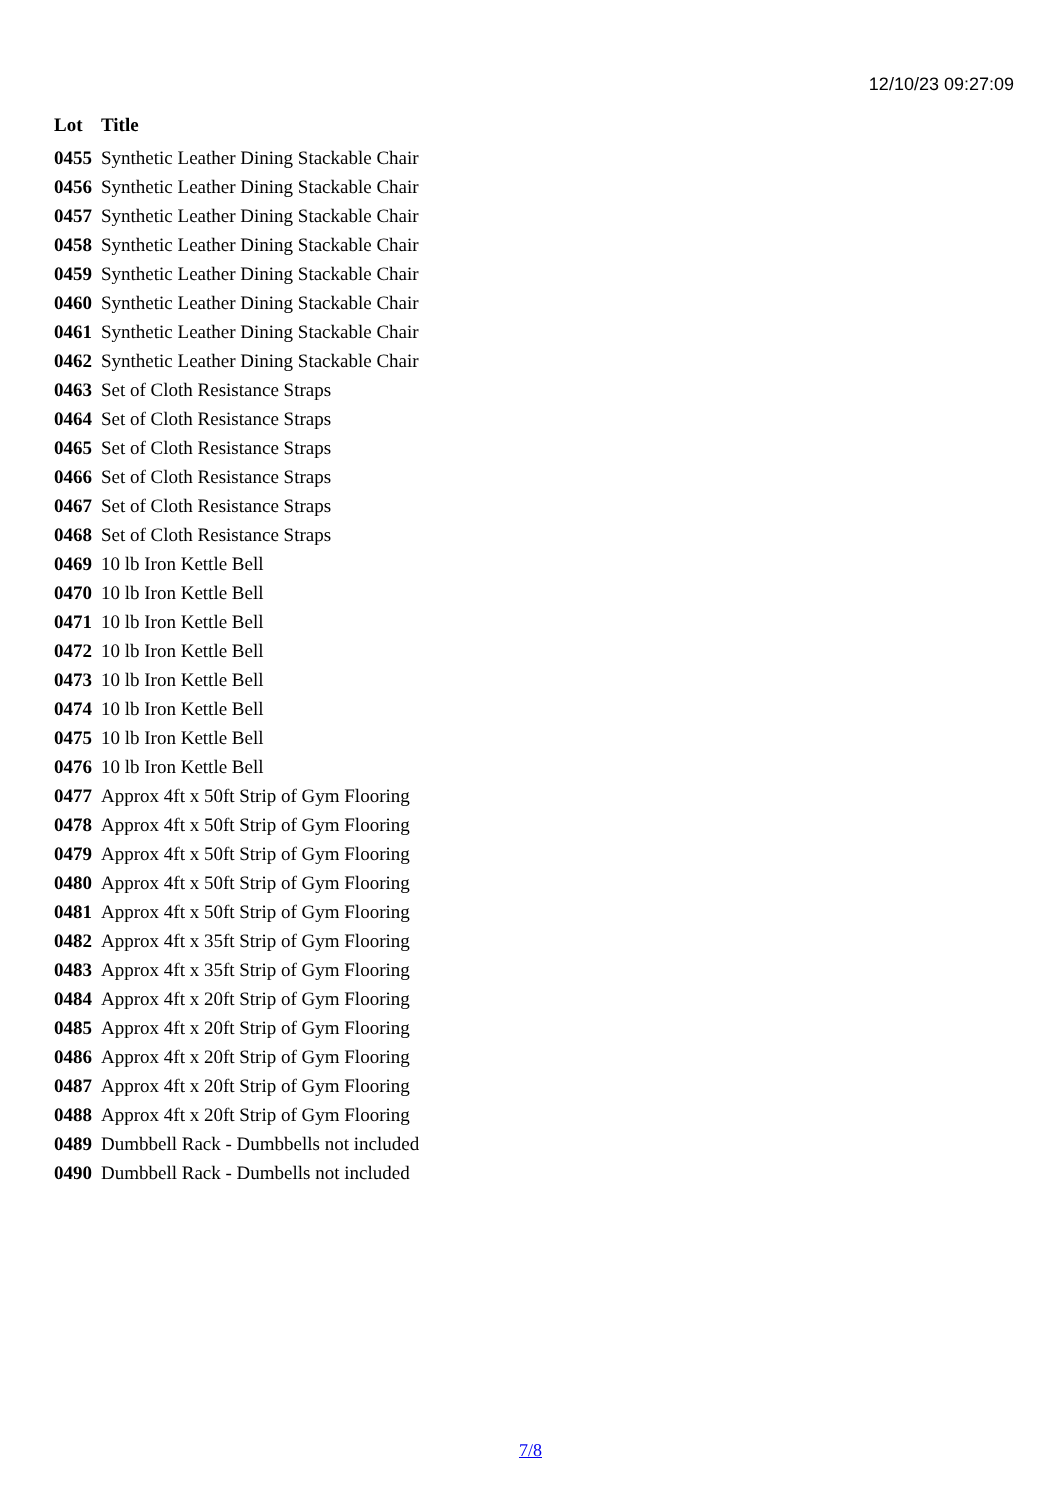12/10/23 09:27:09
| Lot | Title |
| --- | --- |
| 0455 | Synthetic Leather Dining Stackable Chair |
| 0456 | Synthetic Leather Dining Stackable Chair |
| 0457 | Synthetic Leather Dining Stackable Chair |
| 0458 | Synthetic Leather Dining Stackable Chair |
| 0459 | Synthetic Leather Dining Stackable Chair |
| 0460 | Synthetic Leather Dining Stackable Chair |
| 0461 | Synthetic Leather Dining Stackable Chair |
| 0462 | Synthetic Leather Dining Stackable Chair |
| 0463 | Set of Cloth Resistance Straps |
| 0464 | Set of Cloth Resistance Straps |
| 0465 | Set of Cloth Resistance Straps |
| 0466 | Set of Cloth Resistance Straps |
| 0467 | Set of Cloth Resistance Straps |
| 0468 | Set of Cloth Resistance Straps |
| 0469 | 10 lb Iron Kettle Bell |
| 0470 | 10 lb Iron Kettle Bell |
| 0471 | 10 lb Iron Kettle Bell |
| 0472 | 10 lb Iron Kettle Bell |
| 0473 | 10 lb Iron Kettle Bell |
| 0474 | 10 lb Iron Kettle Bell |
| 0475 | 10 lb Iron Kettle Bell |
| 0476 | 10 lb Iron Kettle Bell |
| 0477 | Approx 4ft x 50ft Strip of Gym Flooring |
| 0478 | Approx 4ft x 50ft Strip of Gym Flooring |
| 0479 | Approx 4ft x 50ft Strip of Gym Flooring |
| 0480 | Approx 4ft x 50ft Strip of Gym Flooring |
| 0481 | Approx 4ft x 50ft Strip of Gym Flooring |
| 0482 | Approx 4ft x 35ft Strip of Gym Flooring |
| 0483 | Approx 4ft x 35ft Strip of Gym Flooring |
| 0484 | Approx 4ft x 20ft Strip of Gym Flooring |
| 0485 | Approx 4ft x 20ft Strip of Gym Flooring |
| 0486 | Approx 4ft x 20ft Strip of Gym Flooring |
| 0487 | Approx 4ft x 20ft Strip of Gym Flooring |
| 0488 | Approx 4ft x 20ft Strip of Gym Flooring |
| 0489 | Dumbbell Rack - Dumbbells not included |
| 0490 | Dumbbell Rack - Dumbells not included |
7/8